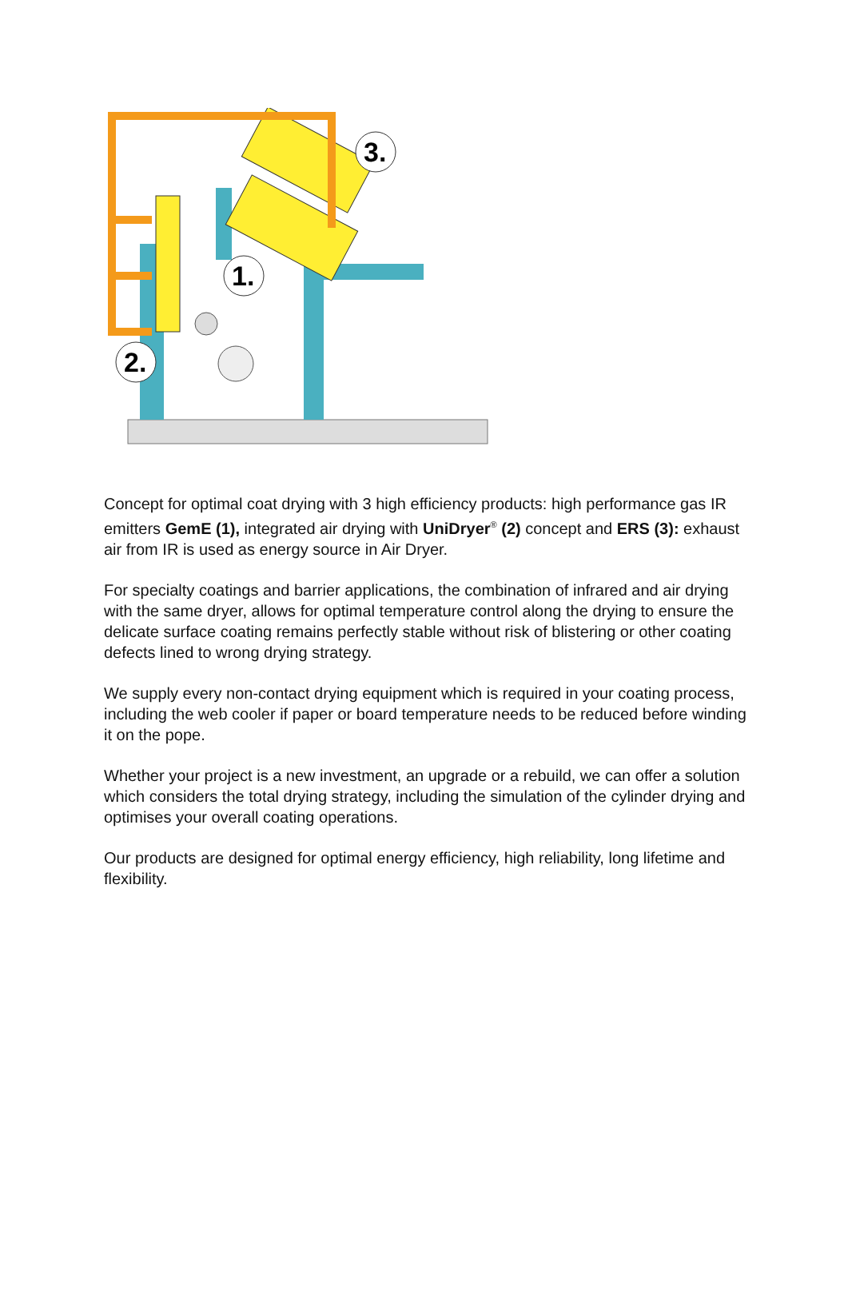1.
2.
3.
Concept for optimal coat drying with 3 high efficiency products: high performance gas IR emitters GemE (1), integrated air drying with UniDryer<sup>®</sup> (2) concept and ERS (3): exhaust air from IR is used as energy source in Air Dryer.
For specialty coatings and barrier applications, the combination of infrared and air drying with the same dryer, allows for optimal temperature control along the drying to ensure the delicate surface coating remains perfectly stable without risk of blistering or other coating defects lined to wrong drying strategy.
We supply every non-contact drying equipment which is required in your coating process, including the web cooler if paper or board temperature needs to be reduced before winding it on the pope.
Whether your project is a new investment, an upgrade or a rebuild, we can offer a solution which considers the total drying strategy, including the simulation of the cylinder drying and optimises your overall coating operations.
Our products are designed for optimal energy efficiency, high reliability, long lifetime and flexibility.